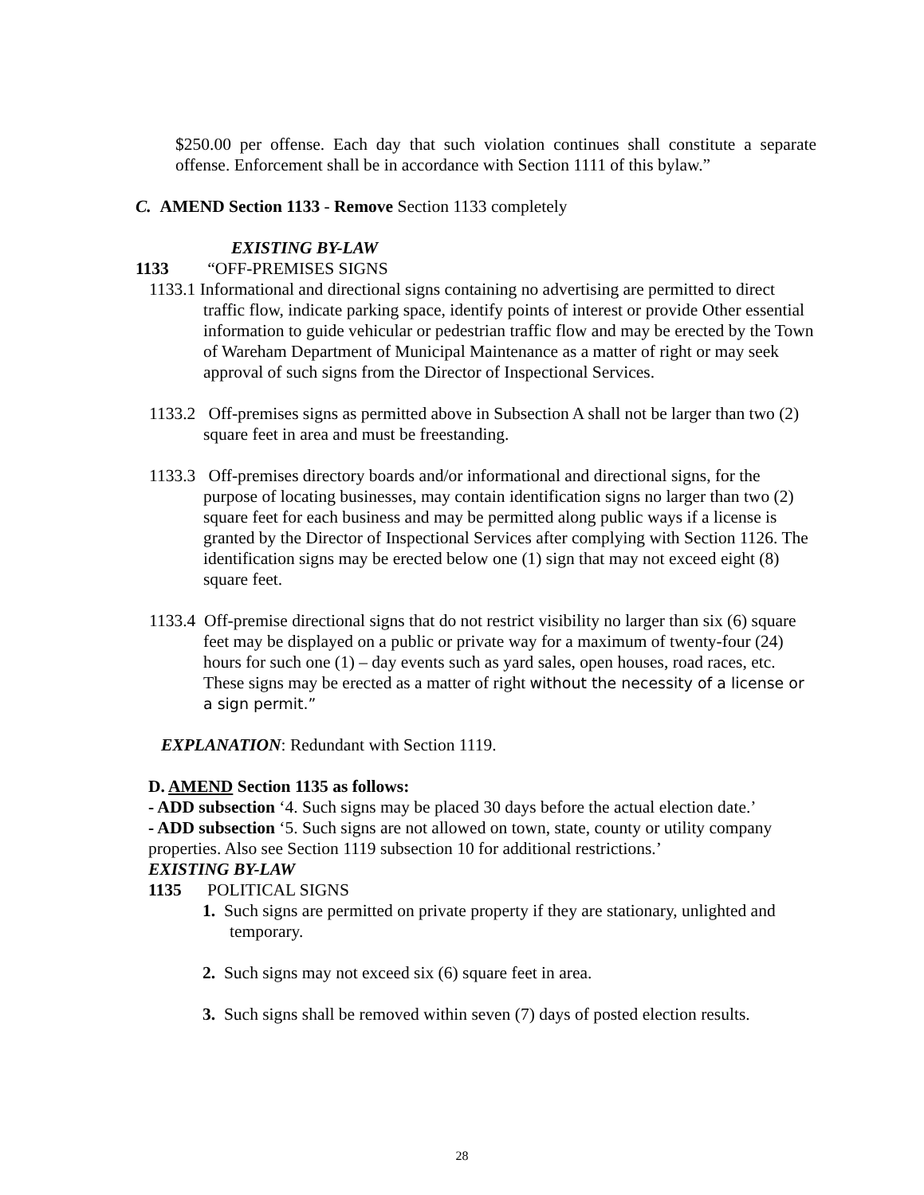$250.00 per offense. Each day that such violation continues shall constitute a separate offense. Enforcement shall be in accordance with Section 1111 of this bylaw.”
C. AMEND Section 1133 - Remove Section 1133 completely
EXISTING BY-LAW
1133 “OFF-PREMISES SIGNS
1133.1 Informational and directional signs containing no advertising are permitted to direct traffic flow, indicate parking space, identify points of interest or provide Other essential information to guide vehicular or pedestrian traffic flow and may be erected by the Town of Wareham Department of Municipal Maintenance as a matter of right or may seek approval of such signs from the Director of Inspectional Services.
1133.2 Off-premises signs as permitted above in Subsection A shall not be larger than two (2) square feet in area and must be freestanding.
1133.3 Off-premises directory boards and/or informational and directional signs, for the purpose of locating businesses, may contain identification signs no larger than two (2) square feet for each business and may be permitted along public ways if a license is granted by the Director of Inspectional Services after complying with Section 1126. The identification signs may be erected below one (1) sign that may not exceed eight (8) square feet.
1133.4 Off-premise directional signs that do not restrict visibility no larger than six (6) square feet may be displayed on a public or private way for a maximum of twenty-four (24) hours for such one (1) – day events such as yard sales, open houses, road races, etc. These signs may be erected as a matter of right without the necessity of a license or a sign permit.”
EXPLANATION: Redundant with Section 1119.
D. AMEND Section 1135 as follows:
- ADD subsection ‘4. Such signs may be placed 30 days before the actual election date.’
- ADD subsection ‘5. Such signs are not allowed on town, state, county or utility company properties. Also see Section 1119 subsection 10 for additional restrictions.’
EXISTING BY-LAW
1135 POLITICAL SIGNS
1. Such signs are permitted on private property if they are stationary, unlighted and temporary.
2. Such signs may not exceed six (6) square feet in area.
3. Such signs shall be removed within seven (7) days of posted election results.
28